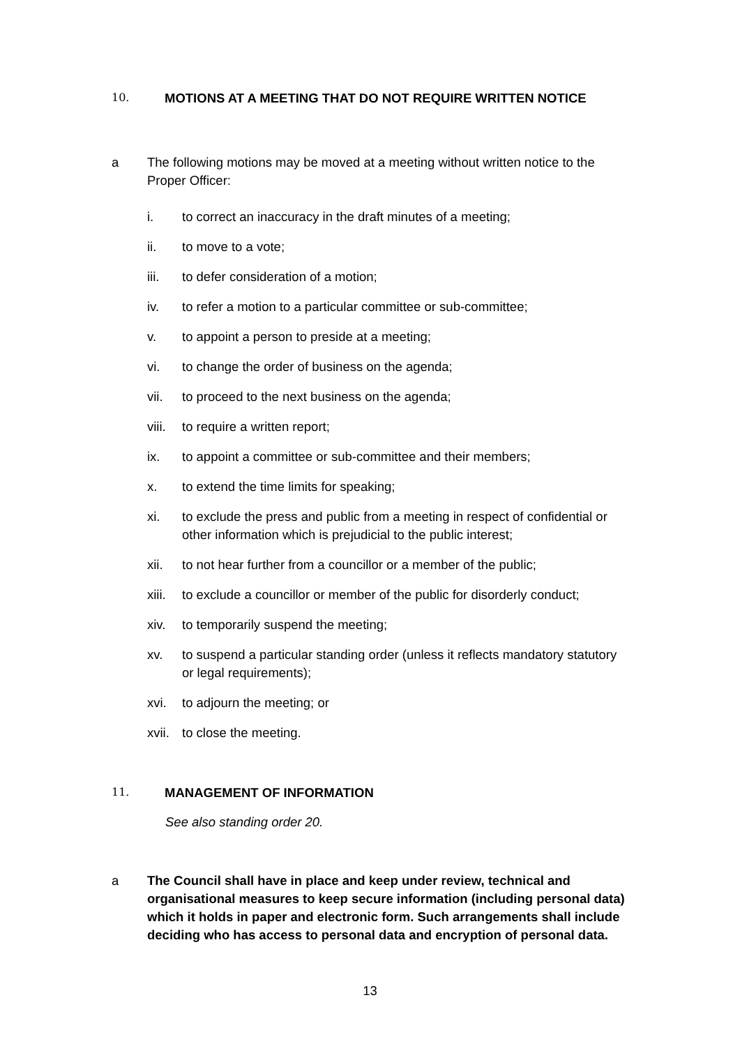10. MOTIONS AT A MEETING THAT DO NOT REQUIRE WRITTEN NOTICE
a The following motions may be moved at a meeting without written notice to the Proper Officer:
i. to correct an inaccuracy in the draft minutes of a meeting;
ii. to move to a vote;
iii. to defer consideration of a motion;
iv. to refer a motion to a particular committee or sub-committee;
v. to appoint a person to preside at a meeting;
vi. to change the order of business on the agenda;
vii. to proceed to the next business on the agenda;
viii. to require a written report;
ix. to appoint a committee or sub-committee and their members;
x. to extend the time limits for speaking;
xi. to exclude the press and public from a meeting in respect of confidential or other information which is prejudicial to the public interest;
xii. to not hear further from a councillor or a member of the public;
xiii. to exclude a councillor or member of the public for disorderly conduct;
xiv. to temporarily suspend the meeting;
xv. to suspend a particular standing order (unless it reflects mandatory statutory or legal requirements);
xvi. to adjourn the meeting; or
xvii. to close the meeting.
11. MANAGEMENT OF INFORMATION
See also standing order 20.
a The Council shall have in place and keep under review, technical and organisational measures to keep secure information (including personal data) which it holds in paper and electronic form. Such arrangements shall include deciding who has access to personal data and encryption of personal data.
13